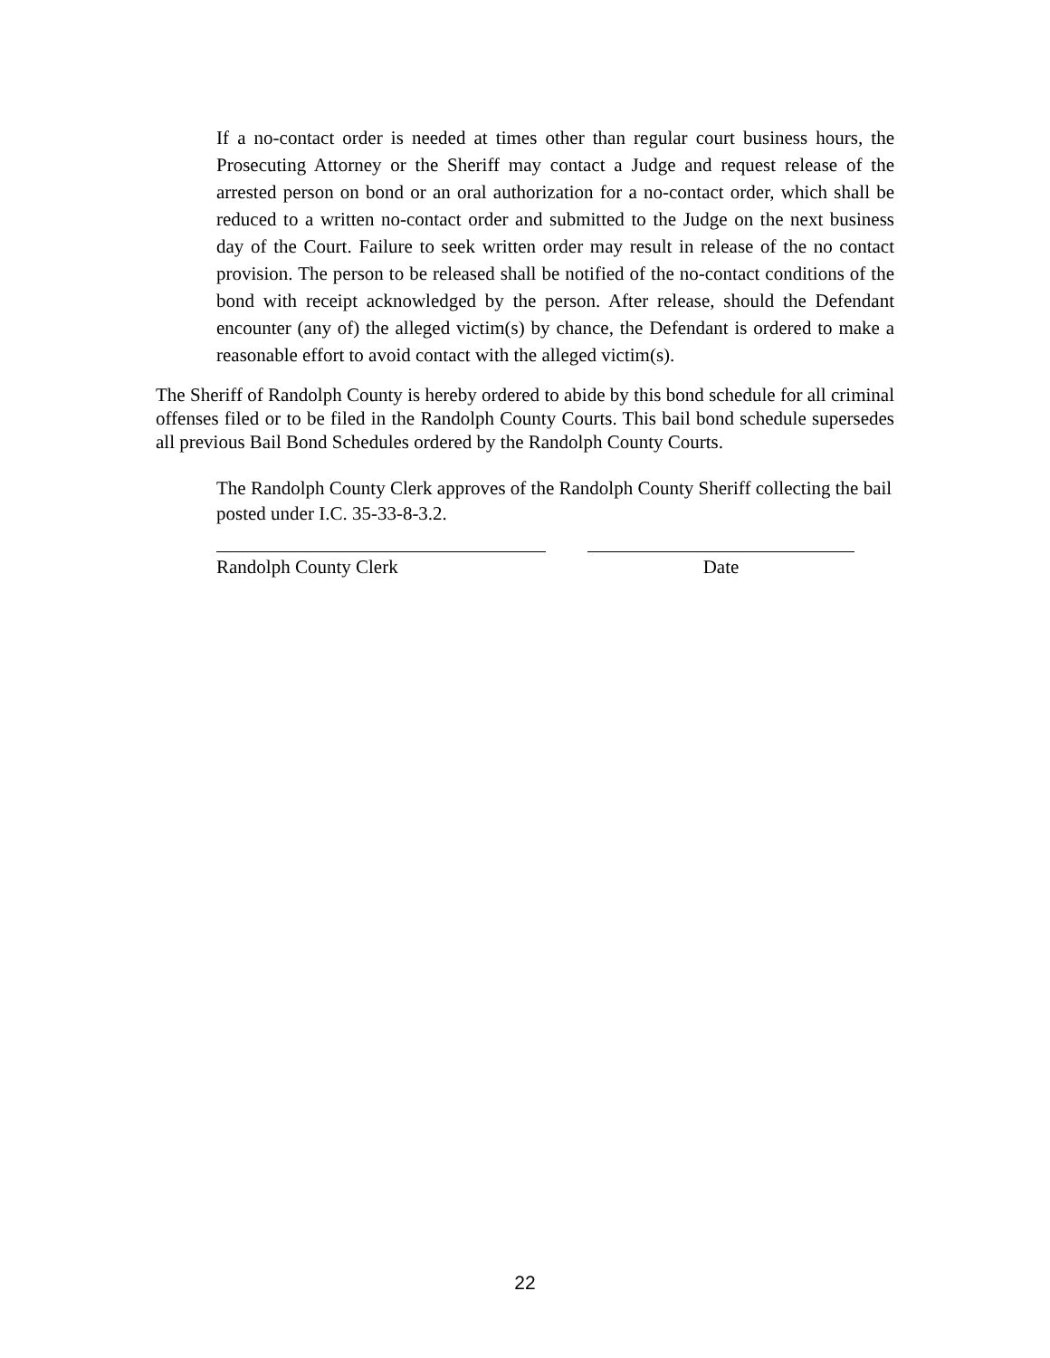If a no-contact order is needed at times other than regular court business hours, the Prosecuting Attorney or the Sheriff may contact a Judge and request release of the arrested person on bond or an oral authorization for a no-contact order, which shall be reduced to a written no-contact order and submitted to the Judge on the next business day of the Court. Failure to seek written order may result in release of the no contact provision. The person to be released shall be notified of the no-contact conditions of the bond with receipt acknowledged by the person. After release, should the Defendant encounter (any of) the alleged victim(s) by chance, the Defendant is ordered to make a reasonable effort to avoid contact with the alleged victim(s).
The Sheriff of Randolph County is hereby ordered to abide by this bond schedule for all criminal offenses filed or to be filed in the Randolph County Courts. This bail bond schedule supersedes all previous Bail Bond Schedules ordered by the Randolph County Courts.
The Randolph County Clerk approves of the Randolph County Sheriff collecting the bail posted under I.C. 35-33-8-3.2.
Randolph County Clerk Date
22